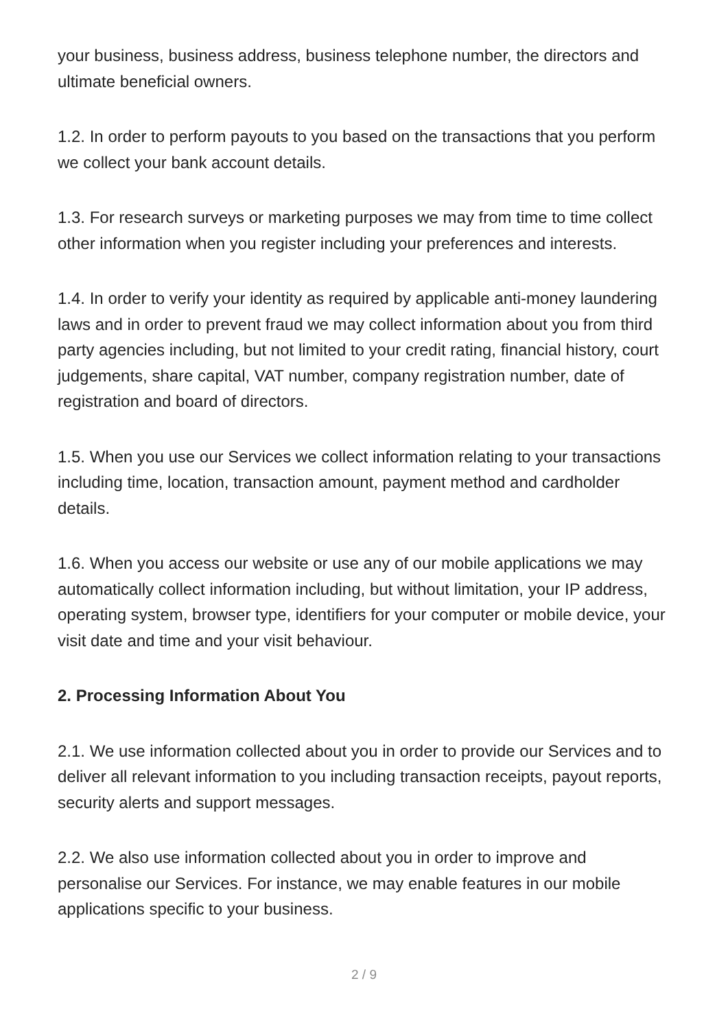your business, business address, business telephone number, the directors and ultimate beneficial owners.
1.2. In order to perform payouts to you based on the transactions that you perform we collect your bank account details.
1.3. For research surveys or marketing purposes we may from time to time collect other information when you register including your preferences and interests.
1.4. In order to verify your identity as required by applicable anti-money laundering laws and in order to prevent fraud we may collect information about you from third party agencies including, but not limited to your credit rating, financial history, court judgements, share capital, VAT number, company registration number, date of registration and board of directors.
1.5. When you use our Services we collect information relating to your transactions including time, location, transaction amount, payment method and cardholder details.
1.6. When you access our website or use any of our mobile applications we may automatically collect information including, but without limitation, your IP address, operating system, browser type, identifiers for your computer or mobile device, your visit date and time and your visit behaviour.
2. Processing Information About You
2.1. We use information collected about you in order to provide our Services and to deliver all relevant information to you including transaction receipts, payout reports, security alerts and support messages.
2.2. We also use information collected about you in order to improve and personalise our Services. For instance, we may enable features in our mobile applications specific to your business.
2 / 9